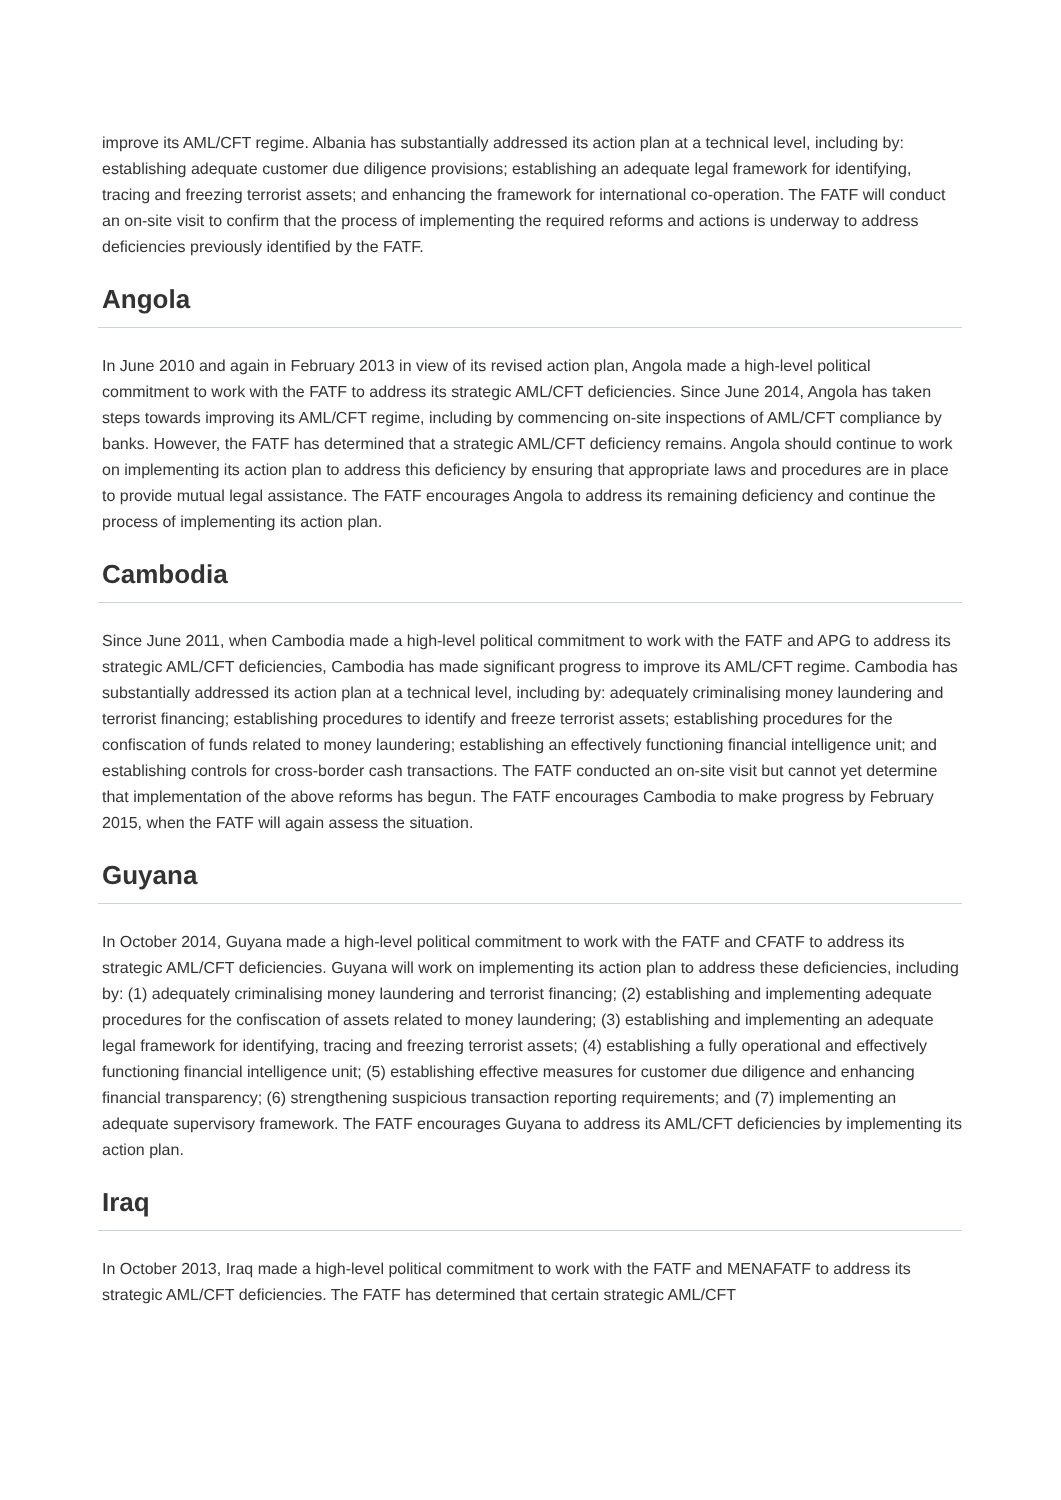improve its AML/CFT regime. Albania has substantially addressed its action plan at a technical level, including by: establishing adequate customer due diligence provisions; establishing an adequate legal framework for identifying, tracing and freezing terrorist assets; and enhancing the framework for international co-operation. The FATF will conduct an on-site visit to confirm that the process of implementing the required reforms and actions is underway to address deficiencies previously identified by the FATF.
Angola
In June 2010 and again in February 2013 in view of its revised action plan, Angola made a high-level political commitment to work with the FATF to address its strategic AML/CFT deficiencies. Since June 2014, Angola has taken steps towards improving its AML/CFT regime, including by commencing on-site inspections of AML/CFT compliance by banks. However, the FATF has determined that a strategic AML/CFT deficiency remains. Angola should continue to work on implementing its action plan to address this deficiency by ensuring that appropriate laws and procedures are in place to provide mutual legal assistance. The FATF encourages Angola to address its remaining deficiency and continue the process of implementing its action plan.
Cambodia
Since June 2011, when Cambodia made a high-level political commitment to work with the FATF and APG to address its strategic AML/CFT deficiencies, Cambodia has made significant progress to improve its AML/CFT regime. Cambodia has substantially addressed its action plan at a technical level, including by: adequately criminalising money laundering and terrorist financing; establishing procedures to identify and freeze terrorist assets; establishing procedures for the confiscation of funds related to money laundering; establishing an effectively functioning financial intelligence unit; and establishing controls for cross-border cash transactions. The FATF conducted an on-site visit but cannot yet determine that implementation of the above reforms has begun. The FATF encourages Cambodia to make progress by February 2015, when the FATF will again assess the situation.
Guyana
In October 2014, Guyana made a high-level political commitment to work with the FATF and CFATF to address its strategic AML/CFT deficiencies. Guyana will work on implementing its action plan to address these deficiencies, including by: (1) adequately criminalising money laundering and terrorist financing; (2) establishing and implementing adequate procedures for the confiscation of assets related to money laundering; (3) establishing and implementing an adequate legal framework for identifying, tracing and freezing terrorist assets; (4) establishing a fully operational and effectively functioning financial intelligence unit; (5) establishing effective measures for customer due diligence and enhancing financial transparency; (6) strengthening suspicious transaction reporting requirements; and (7) implementing an adequate supervisory framework. The FATF encourages Guyana to address its AML/CFT deficiencies by implementing its action plan.
Iraq
In October 2013, Iraq made a high-level political commitment to work with the FATF and MENAFATF to address its strategic AML/CFT deficiencies. The FATF has determined that certain strategic AML/CFT